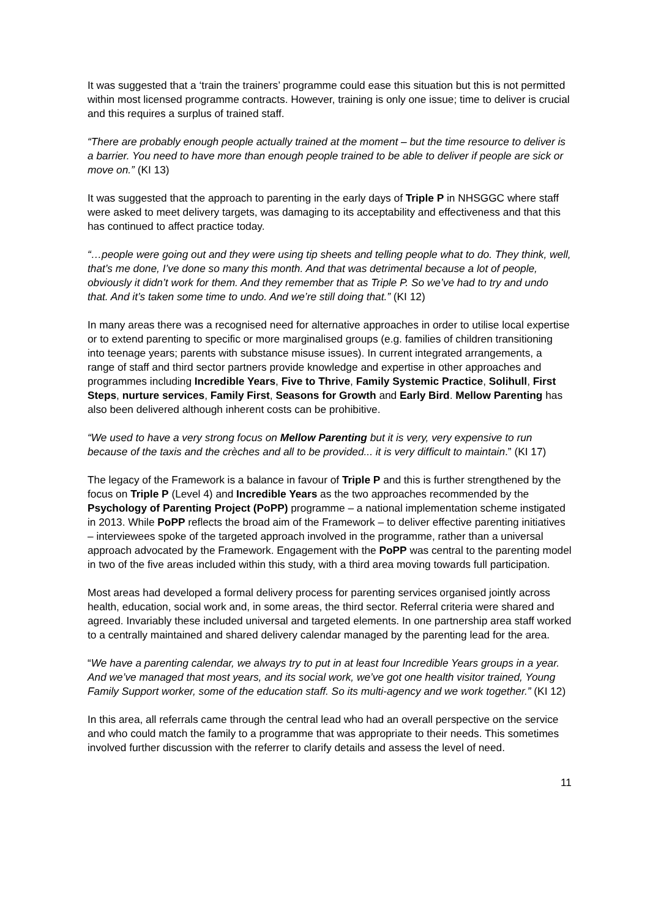It was suggested that a ‘train the trainers’ programme could ease this situation but this is not permitted within most licensed programme contracts. However, training is only one issue; time to deliver is crucial and this requires a surplus of trained staff.
“There are probably enough people actually trained at the moment – but the time resource to deliver is a barrier. You need to have more than enough people trained to be able to deliver if people are sick or move on.” (KI 13)
It was suggested that the approach to parenting in the early days of Triple P in NHSGGC where staff were asked to meet delivery targets, was damaging to its acceptability and effectiveness and that this has continued to affect practice today.
“…people were going out and they were using tip sheets and telling people what to do. They think, well, that’s me done, I’ve done so many this month. And that was detrimental because a lot of people, obviously it didn’t work for them. And they remember that as Triple P. So we’ve had to try and undo that. And it’s taken some time to undo. And we’re still doing that.” (KI 12)
In many areas there was a recognised need for alternative approaches in order to utilise local expertise or to extend parenting to specific or more marginalised groups (e.g. families of children transitioning into teenage years; parents with substance misuse issues). In current integrated arrangements, a range of staff and third sector partners provide knowledge and expertise in other approaches and programmes including Incredible Years, Five to Thrive, Family Systemic Practice, Solihull, First Steps, nurture services, Family First, Seasons for Growth and Early Bird. Mellow Parenting has also been delivered although inherent costs can be prohibitive.
“We used to have a very strong focus on Mellow Parenting but it is very, very expensive to run because of the taxis and the crèches and all to be provided... it is very difficult to maintain.” (KI 17)
The legacy of the Framework is a balance in favour of Triple P and this is further strengthened by the focus on Triple P (Level 4) and Incredible Years as the two approaches recommended by the Psychology of Parenting Project (PoPP) programme – a national implementation scheme instigated in 2013. While PoPP reflects the broad aim of the Framework – to deliver effective parenting initiatives – interviewees spoke of the targeted approach involved in the programme, rather than a universal approach advocated by the Framework. Engagement with the PoPP was central to the parenting model in two of the five areas included within this study, with a third area moving towards full participation.
Most areas had developed a formal delivery process for parenting services organised jointly across health, education, social work and, in some areas, the third sector. Referral criteria were shared and agreed. Invariably these included universal and targeted elements. In one partnership area staff worked to a centrally maintained and shared delivery calendar managed by the parenting lead for the area.
“We have a parenting calendar, we always try to put in at least four Incredible Years groups in a year. And we’ve managed that most years, and its social work, we’ve got one health visitor trained, Young Family Support worker, some of the education staff. So its multi-agency and we work together.” (KI 12)
In this area, all referrals came through the central lead who had an overall perspective on the service and who could match the family to a programme that was appropriate to their needs. This sometimes involved further discussion with the referrer to clarify details and assess the level of need.
11